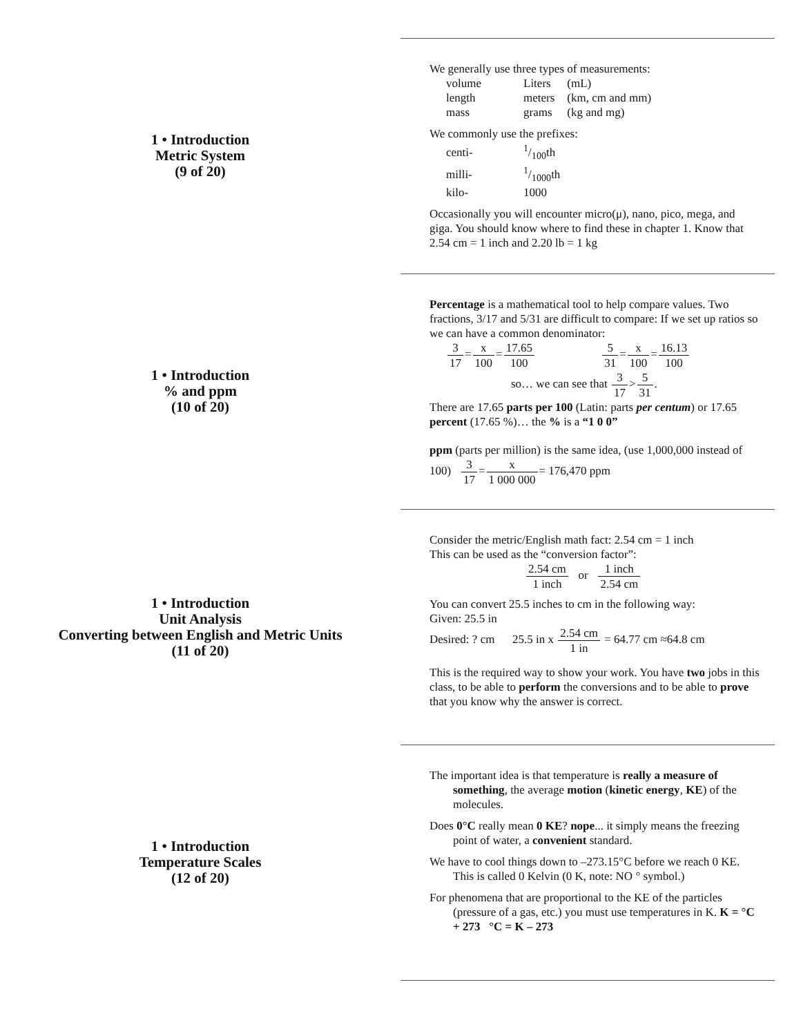1 • Introduction
Metric System
(9 of 20)
We generally use three types of measurements:
| volume | Liters | (mL) |
| length | meters | (km, cm and mm) |
| mass | grams | (kg and mg) |
We commonly use the prefixes:
| centi- | 1/100th |
| milli- | 1/1000th |
| kilo- | 1000 |
Occasionally you will encounter micro(μ), nano, pico, mega, and giga. You should know where to find these in chapter 1. Know that 2.54 cm = 1 inch and 2.20 lb = 1 kg
1 • Introduction
% and ppm
(10 of 20)
Percentage is a mathematical tool to help compare values. Two fractions, 3/17 and 5/31 are difficult to compare: If we set up ratios so we can have a common denominator:
3 17=x 100=17.65 100 5 31=x 100=16.13 100
so… we can see that 3 17>5 31.
There are 17.65 parts per 100 (Latin: parts per centum) or 17.65 percent (17.65 %)… the % is a “1 0 0”
ppm (parts per million) is the same idea, (use 1,000,000 instead of 100) 3 17=x 1 000 000= 176,470 ppm
1 • Introduction
Unit Analysis
Converting between English and Metric Units
(11 of 20)
Consider the metric/English math fact: 2.54 cm = 1 inch
This can be used as the “conversion factor”:
2.54 cm 1 inch or 1 inch 2.54 cm
You can convert 25.5 inches to cm in the following way:
Given: 25.5 in
Desired: ? cm 25.5 in x 2.54 cm 1 in = 64.77 cm ≈64.8 cm
This is the required way to show your work. You have two jobs in this class, to be able to perform the conversions and to be able to prove that you know why the answer is correct.
1 • Introduction
Temperature Scales
(12 of 20)
The important idea is that temperature is really a measure of something, the average motion (kinetic energy, KE) of the molecules.
Does 0°C really mean 0 KE? nope... it simply means the freezing point of water, a convenient standard.
We have to cool things down to –273.15°C before we reach 0 KE. This is called 0 Kelvin (0 K, note: NO ° symbol.)
For phenomena that are proportional to the KE of the particles (pressure of a gas, etc.) you must use temperatures in K. K = °C + 273 °C = K – 273